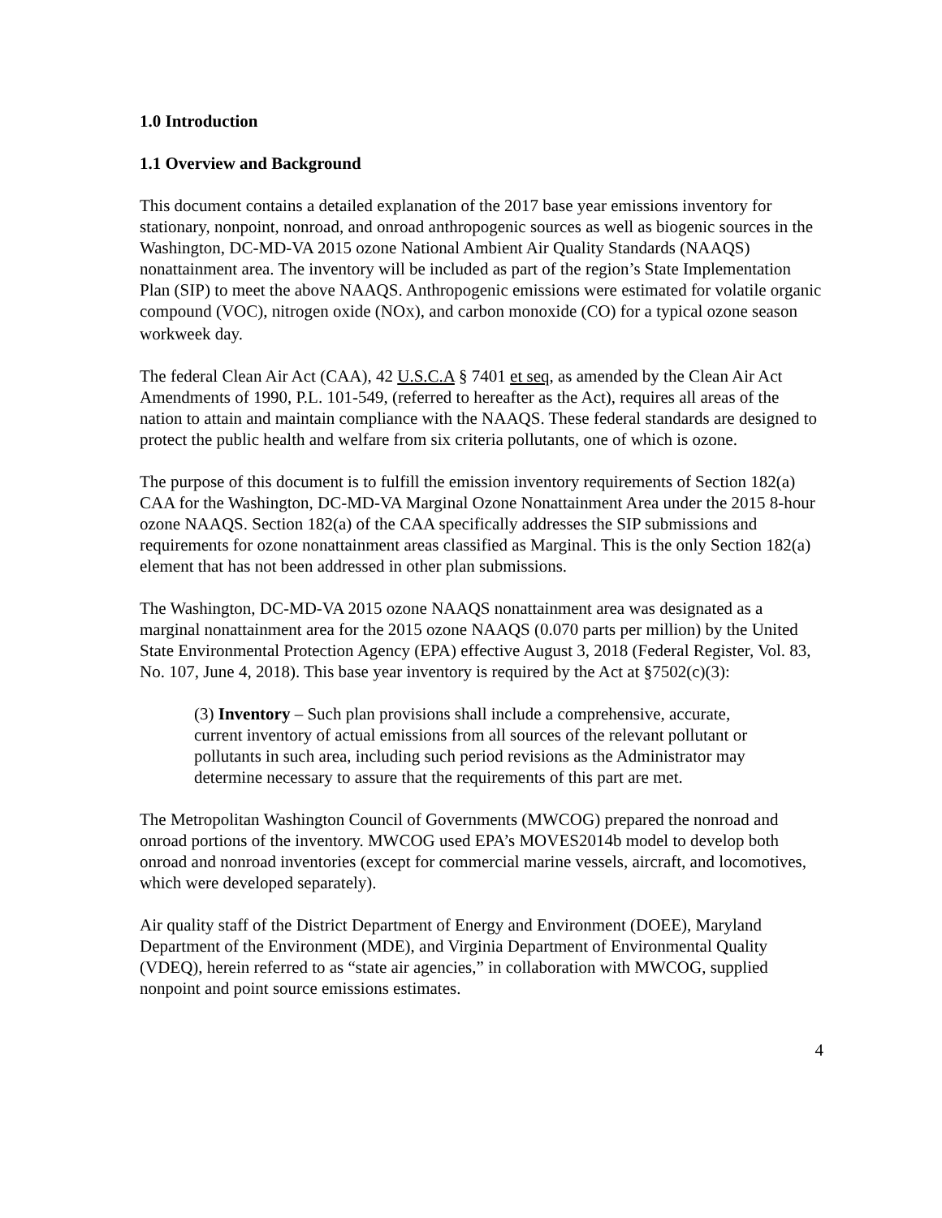1.0 Introduction
1.1 Overview and Background
This document contains a detailed explanation of the 2017 base year emissions inventory for stationary, nonpoint, nonroad, and onroad anthropogenic sources as well as biogenic sources in the Washington, DC-MD-VA 2015 ozone National Ambient Air Quality Standards (NAAQS) nonattainment area. The inventory will be included as part of the region’s State Implementation Plan (SIP) to meet the above NAAQS. Anthropogenic emissions were estimated for volatile organic compound (VOC), nitrogen oxide (NOX), and carbon monoxide (CO) for a typical ozone season workweek day.
The federal Clean Air Act (CAA), 42 U.S.C.A § 7401 et seq, as amended by the Clean Air Act Amendments of 1990, P.L. 101-549, (referred to hereafter as the Act), requires all areas of the nation to attain and maintain compliance with the NAAQS. These federal standards are designed to protect the public health and welfare from six criteria pollutants, one of which is ozone.
The purpose of this document is to fulfill the emission inventory requirements of Section 182(a) CAA for the Washington, DC-MD-VA Marginal Ozone Nonattainment Area under the 2015 8-hour ozone NAAQS. Section 182(a) of the CAA specifically addresses the SIP submissions and requirements for ozone nonattainment areas classified as Marginal. This is the only Section 182(a) element that has not been addressed in other plan submissions.
The Washington, DC-MD-VA 2015 ozone NAAQS nonattainment area was designated as a marginal nonattainment area for the 2015 ozone NAAQS (0.070 parts per million) by the United State Environmental Protection Agency (EPA) effective August 3, 2018 (Federal Register, Vol. 83, No. 107, June 4, 2018). This base year inventory is required by the Act at §7502(c)(3):
(3) Inventory – Such plan provisions shall include a comprehensive, accurate, current inventory of actual emissions from all sources of the relevant pollutant or pollutants in such area, including such period revisions as the Administrator may determine necessary to assure that the requirements of this part are met.
The Metropolitan Washington Council of Governments (MWCOG) prepared the nonroad and onroad portions of the inventory. MWCOG used EPA’s MOVES2014b model to develop both onroad and nonroad inventories (except for commercial marine vessels, aircraft, and locomotives, which were developed separately).
Air quality staff of the District Department of Energy and Environment (DOEE), Maryland Department of the Environment (MDE), and Virginia Department of Environmental Quality (VDEQ), herein referred to as “state air agencies,” in collaboration with MWCOG, supplied nonpoint and point source emissions estimates.
4